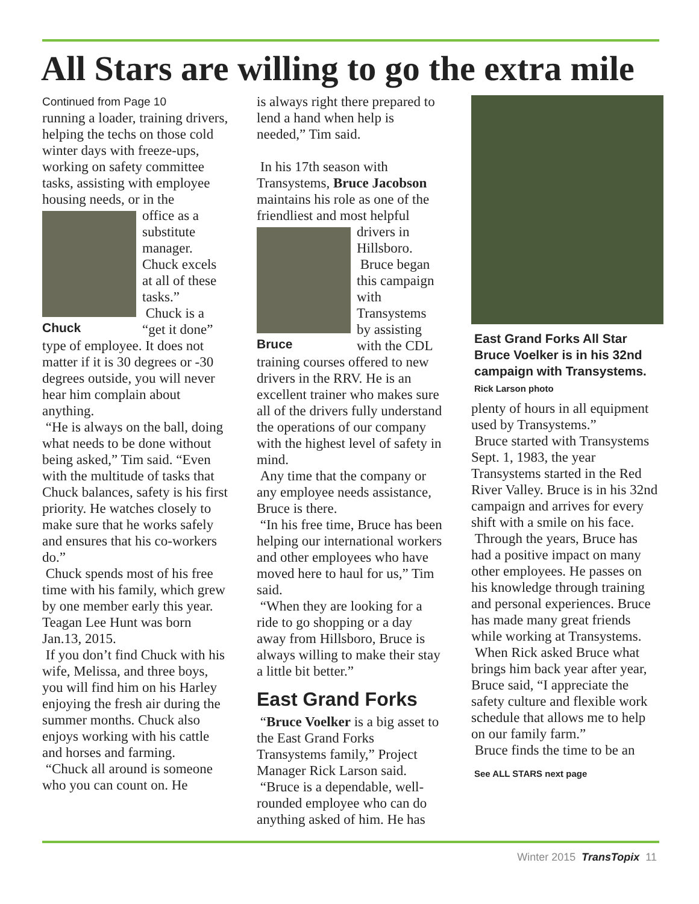All Stars are willing to go the extra mile
Continued from Page 10
running a loader, training drivers, helping the techs on those cold winter days with freeze-ups, working on safety committee tasks, assisting with employee housing needs, or in the
Chuck
office as a substitute manager. Chuck excels at all of these tasks.”
Chuck is a “get it done” type of employee. It does not matter if it is 30 degrees or -30 degrees outside, you will never hear him complain about anything.
“He is always on the ball, doing what needs to be done without being asked,” Tim said. “Even with the multitude of tasks that Chuck balances, safety is his first priority. He watches closely to make sure that he works safely and ensures that his co-workers do.”
Chuck spends most of his free time with his family, which grew by one member early this year. Teagan Lee Hunt was born Jan.13, 2015.
If you don’t find Chuck with his wife, Melissa, and three boys, you will find him on his Harley enjoying the fresh air during the summer months. Chuck also enjoys working with his cattle and horses and farming.
“Chuck all around is someone who you can count on. He
is always right there prepared to lend a hand when help is needed,” Tim said.
In his 17th season with Transystems, Bruce Jacobson maintains his role as one of the friendliest and most helpful
Bruce
drivers in Hillsboro.
Bruce began this campaign with Transystems by assisting with the CDL training courses offered to new drivers in the RRV. He is an excellent trainer who makes sure all of the drivers fully understand the operations of our company with the highest level of safety in mind.
Any time that the company or any employee needs assistance, Bruce is there.
“In his free time, Bruce has been helping our international workers and other employees who have moved here to haul for us,” Tim said.
“When they are looking for a ride to go shopping or a day away from Hillsboro, Bruce is always willing to make their stay a little bit better.”
East Grand Forks
“Bruce Voelker is a big asset to the East Grand Forks Transystems family,” Project Manager Rick Larson said.
“Bruce is a dependable, well-rounded employee who can do anything asked of him. He has
East Grand Forks All Star Bruce Voelker is in his 32nd campaign with Transystems. Rick Larson photo
plenty of hours in all equipment used by Transystems.”
Bruce started with Transystems Sept. 1, 1983, the year Transystems started in the Red River Valley. Bruce is in his 32nd campaign and arrives for every shift with a smile on his face.
Through the years, Bruce has had a positive impact on many other employees. He passes on his knowledge through training and personal experiences. Bruce has made many great friends while working at Transystems.
When Rick asked Bruce what brings him back year after year, Bruce said, “I appreciate the safety culture and flexible work schedule that allows me to help on our family farm.”
Bruce finds the time to be an
See ALL STARS next page
Winter 2015 TransTopix 11